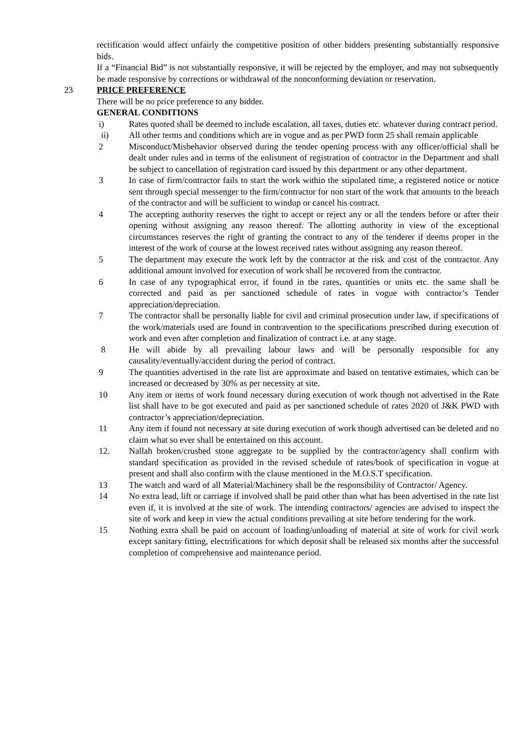rectification would affect unfairly the competitive position of other bidders presenting substantially responsive bids.
If a “Financial Bid” is not substantially responsive, it will be rejected by the employer, and may not subsequently be made responsive by corrections or withdrawal of the nonconforming deviation or reservation.
23 PRICE PREFERENCE
There will be no price preference to any bidder.
GENERAL CONDITIONS
i) Rates quoted shall be deemed to include escalation, all taxes, duties etc. whatever during contract period.
ii) All other terms and conditions which are in vogue and as per PWD form 25 shall remain applicable
2 Misconduct/Misbehavior observed during the tender opening process with any officer/official shall be dealt under rules and in terms of the enlistment of registration of contractor in the Department and shall be subject to cancellation of registration card issued by this department or any other department.
3 In case of firm/contractor fails to start the work within the stipulated time, a registered notice or notice sent through special messenger to the firm/contractor for non start of the work that amounts to the breach of the contractor and will be sufficient to windup or cancel his contract.
4 The accepting authority reserves the right to accept or reject any or all the tenders before or after their opening without assigning any reason thereof. The allotting authority in view of the exceptional circumstances reserves the right of granting the contract to any of the tenderer if deems proper in the interest of the work of course at the lowest received rates without assigning any reason thereof.
5 The department may execute the work left by the contractor at the risk and cost of the contractor. Any additional amount involved for execution of work shall be recovered from the contractor.
6 In case of any typographical error, if found in the rates, quantities or units etc. the same shall be corrected and paid as per sanctioned schedule of rates in vogue with contractor’s Tender appreciation/depreciation.
7 The contractor shall be personally liable for civil and criminal prosecution under law, if specifications of the work/materials used are found in contravention to the specifications prescribed during execution of work and even after completion and finalization of contract i.e. at any stage.
8 He will abide by all prevailing labour laws and will be personally responsible for any causality/eventually/accident during the period of contract.
9 The quantities advertised in the rate list are approximate and based on tentative estimates, which can be increased or decreased by 30% as per necessity at site.
10 Any item or items of work found necessary during execution of work though not advertised in the Rate list shall have to be got executed and paid as per sanctioned schedule of rates 2020 of J&K PWD with contractor’s appreciation/depreciation.
11 Any item if found not necessary at site during execution of work though advertised can be deleted and no claim what so ever shall be entertained on this account.
12. Nallah broken/crushed stone aggregate to be supplied by the contractor/agency shall confirm with standard specification as provided in the revised schedule of rates/book of specification in vogue at present and shall also confirm with the clause mentioned in the M.O.S.T specification.
13 The watch and ward of all Material/Machinery shall be the responsibility of Contractor/ Agency.
14 No extra lead, lift or carriage if involved shall be paid other than what has been advertised in the rate list even if, it is involved at the site of work. The intending contractors/ agencies are advised to inspect the site of work and keep in view the actual conditions prevailing at site before tendering for the work.
15 Nothing extra shall be paid on account of loading/unloading of material at site of work for civil work except sanitary fitting, electrifications for which deposit shall be released six months after the successful completion of comprehensive and maintenance period.